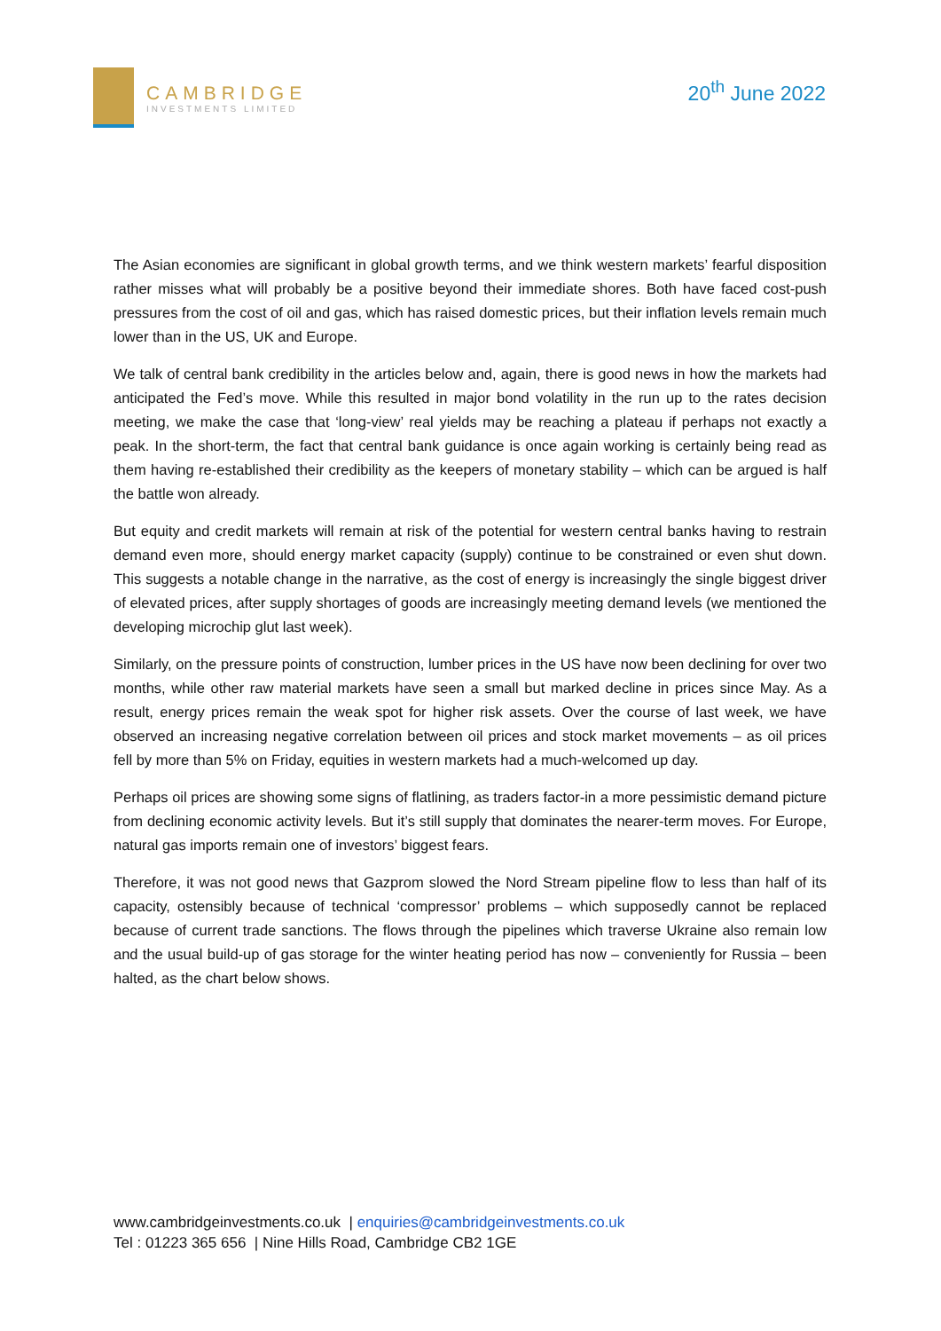CAMBRIDGE
INVESTMENTS LIMITED
20<sup>th</sup> June 2022
The Asian economies are significant in global growth terms, and we think western markets’ fearful disposition rather misses what will probably be a positive beyond their immediate shores. Both have faced cost-push pressures from the cost of oil and gas, which has raised domestic prices, but their inflation levels remain much lower than in the US, UK and Europe.
We talk of central bank credibility in the articles below and, again, there is good news in how the markets had anticipated the Fed’s move. While this resulted in major bond volatility in the run up to the rates decision meeting, we make the case that ‘long-view’ real yields may be reaching a plateau if perhaps not exactly a peak. In the short-term, the fact that central bank guidance is once again working is certainly being read as them having re-established their credibility as the keepers of monetary stability – which can be argued is half the battle won already.
But equity and credit markets will remain at risk of the potential for western central banks having to restrain demand even more, should energy market capacity (supply) continue to be constrained or even shut down. This suggests a notable change in the narrative, as the cost of energy is increasingly the single biggest driver of elevated prices, after supply shortages of goods are increasingly meeting demand levels (we mentioned the developing microchip glut last week).
Similarly, on the pressure points of construction, lumber prices in the US have now been declining for over two months, while other raw material markets have seen a small but marked decline in prices since May. As a result, energy prices remain the weak spot for higher risk assets. Over the course of last week, we have observed an increasing negative correlation between oil prices and stock market movements – as oil prices fell by more than 5% on Friday, equities in western markets had a much-welcomed up day.
Perhaps oil prices are showing some signs of flatlining, as traders factor-in a more pessimistic demand picture from declining economic activity levels. But it’s still supply that dominates the nearer-term moves. For Europe, natural gas imports remain one of investors’ biggest fears.
Therefore, it was not good news that Gazprom slowed the Nord Stream pipeline flow to less than half of its capacity, ostensibly because of technical ‘compressor’ problems – which supposedly cannot be replaced because of current trade sanctions. The flows through the pipelines which traverse Ukraine also remain low and the usual build-up of gas storage for the winter heating period has now – conveniently for Russia – been halted, as the chart below shows.
www.cambridgeinvestments.co.uk | enquiries@cambridgeinvestments.co.uk
Tel : 01223 365 656 | Nine Hills Road, Cambridge CB2 1GE